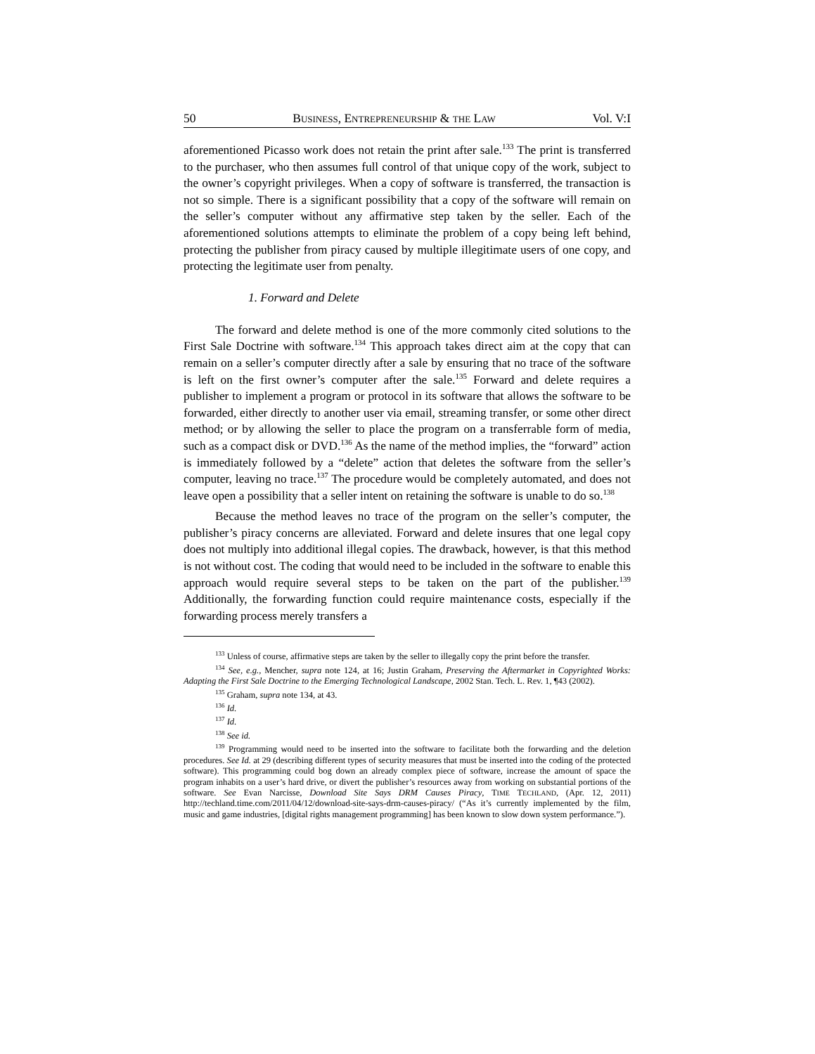50 BUSINESS, ENTREPRENEURSHIP & THE LAW Vol. V:I
aforementioned Picasso work does not retain the print after sale.<sup>133</sup> The print is transferred to the purchaser, who then assumes full control of that unique copy of the work, subject to the owner’s copyright privileges. When a copy of software is transferred, the transaction is not so simple. There is a significant possibility that a copy of the software will remain on the seller’s computer without any affirmative step taken by the seller. Each of the aforementioned solutions attempts to eliminate the problem of a copy being left behind, protecting the publisher from piracy caused by multiple illegitimate users of one copy, and protecting the legitimate user from penalty.
1. Forward and Delete
The forward and delete method is one of the more commonly cited solutions to the First Sale Doctrine with software.<sup>134</sup> This approach takes direct aim at the copy that can remain on a seller’s computer directly after a sale by ensuring that no trace of the software is left on the first owner’s computer after the sale.<sup>135</sup> Forward and delete requires a publisher to implement a program or protocol in its software that allows the software to be forwarded, either directly to another user via email, streaming transfer, or some other direct method; or by allowing the seller to place the program on a transferrable form of media, such as a compact disk or DVD.<sup>136</sup> As the name of the method implies, the “forward” action is immediately followed by a “delete” action that deletes the software from the seller’s computer, leaving no trace.<sup>137</sup> The procedure would be completely automated, and does not leave open a possibility that a seller intent on retaining the software is unable to do so.<sup>138</sup>
Because the method leaves no trace of the program on the seller’s computer, the publisher’s piracy concerns are alleviated. Forward and delete insures that one legal copy does not multiply into additional illegal copies. The drawback, however, is that this method is not without cost. The coding that would need to be included in the software to enable this approach would require several steps to be taken on the part of the publisher.<sup>139</sup> Additionally, the forwarding function could require maintenance costs, especially if the forwarding process merely transfers a
<sup>133</sup> Unless of course, affirmative steps are taken by the seller to illegally copy the print before the transfer.
<sup>134</sup> See, e.g., Mencher, supra note 124, at 16; Justin Graham, Preserving the Aftermarket in Copyrighted Works: Adapting the First Sale Doctrine to the Emerging Technological Landscape, 2002 Stan. Tech. L. Rev. 1, ¶43 (2002).
<sup>135</sup> Graham, supra note 134, at 43.
<sup>136</sup> Id.
<sup>137</sup> Id.
<sup>138</sup> See id.
<sup>139</sup> Programming would need to be inserted into the software to facilitate both the forwarding and the deletion procedures. See Id. at 29 (describing different types of security measures that must be inserted into the coding of the protected software). This programming could bog down an already complex piece of software, increase the amount of space the program inhabits on a user’s hard drive, or divert the publisher’s resources away from working on substantial portions of the software. See Evan Narcisse, Download Site Says DRM Causes Piracy, TIME TECHLAND, (Apr. 12, 2011) http://techland.time.com/2011/04/12/download-site-says-drm-causes-piracy/ (“As it’s currently implemented by the film, music and game industries, [digital rights management programming] has been known to slow down system performance.”).